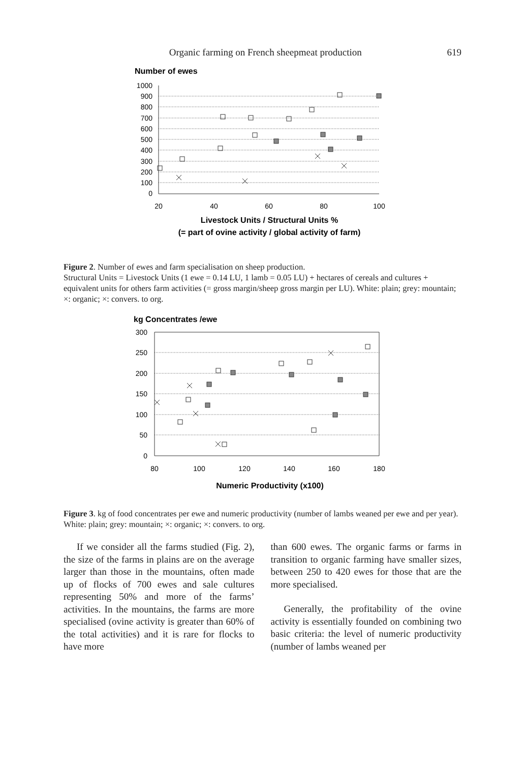Organic farming on French sheepmeat production 619
Number of ewes
1000
900
800
700
600
500
400
300
200
100
0
20
40
60
80
100
Livestock Units / Structural Units %
(= part of ovine activity / global activity of farm)
Figure 2. Number of ewes and farm specialisation on sheep production.
Structural Units = Livestock Units (1 ewe = 0.14 LU, 1 lamb = 0.05 LU) + hectares of cereals and cultures + equivalent units for others farm activities (= gross margin/sheep gross margin per LU). White: plain; grey: mountain; ×: organic; ×: convers. to org.
kg Concentrates /ewe
300
250
200
150
100
50
0
80
100
120
140
160
180
Numeric Productivity (x100)
Figure 3. kg of food concentrates per ewe and numeric productivity (number of lambs weaned per ewe and per year).
White: plain; grey: mountain; ×: organic; ×: convers. to org.
If we consider all the farms studied (Fig. 2), the size of the farms in plains are on the average larger than those in the mountains, often made up of flocks of 700 ewes and sale cultures representing 50% and more of the farms’ activities. In the mountains, the farms are more specialised (ovine activity is greater than 60% of the total activities) and it is rare for flocks to have more
than 600 ewes. The organic farms or farms in transition to organic farming have smaller sizes, between 250 to 420 ewes for those that are the more specialised.
Generally, the profitability of the ovine activity is essentially founded on combining two basic criteria: the level of numeric productivity (number of lambs weaned per